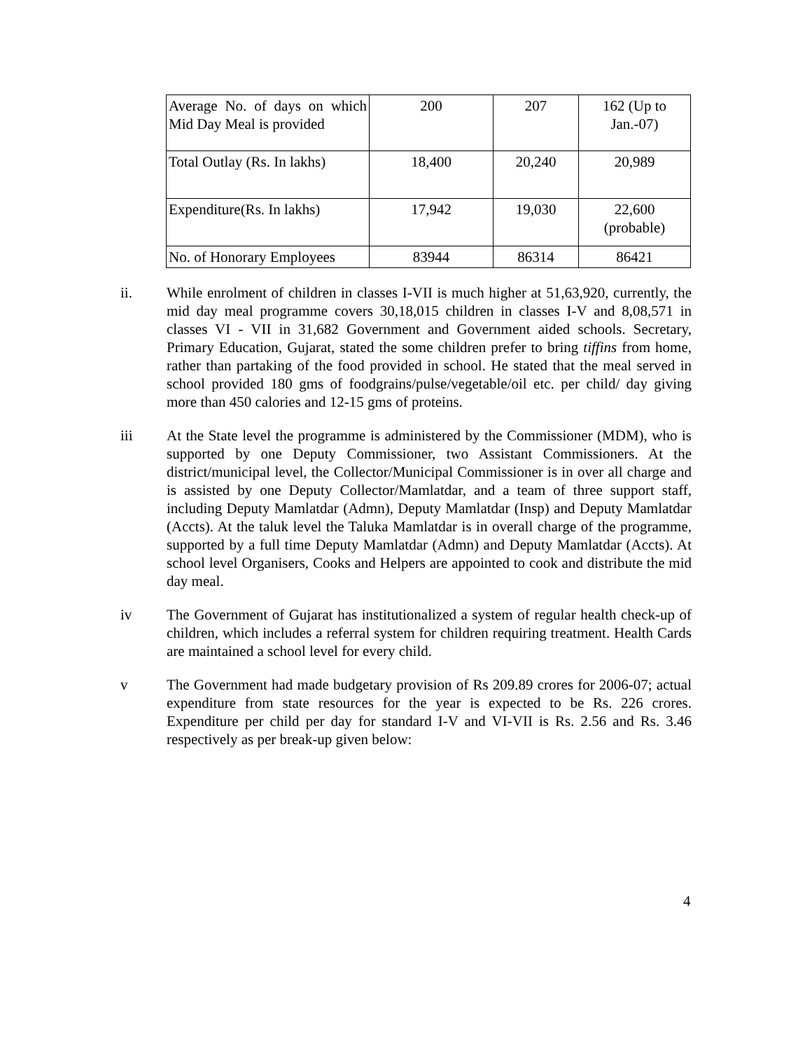| Average No. of days on which Mid Day Meal is provided | 200 | 207 | 162 (Up to Jan.-07) |
| Total Outlay (Rs. In lakhs) | 18,400 | 20,240 | 20,989 |
| Expenditure(Rs. In lakhs) | 17,942 | 19,030 | 22,600 (probable) |
| No. of Honorary Employees | 83944 | 86314 | 86421 |
ii. While enrolment of children in classes I-VII is much higher at 51,63,920, currently, the mid day meal programme covers 30,18,015 children in classes I-V and 8,08,571 in classes VI - VII in 31,682 Government and Government aided schools. Secretary, Primary Education, Gujarat, stated the some children prefer to bring tiffins from home, rather than partaking of the food provided in school. He stated that the meal served in school provided 180 gms of foodgrains/pulse/vegetable/oil etc. per child/ day giving more than 450 calories and 12-15 gms of proteins.
iii At the State level the programme is administered by the Commissioner (MDM), who is supported by one Deputy Commissioner, two Assistant Commissioners. At the district/municipal level, the Collector/Municipal Commissioner is in over all charge and is assisted by one Deputy Collector/Mamlatdar, and a team of three support staff, including Deputy Mamlatdar (Admn), Deputy Mamlatdar (Insp) and Deputy Mamlatdar (Accts). At the taluk level the Taluka Mamlatdar is in overall charge of the programme, supported by a full time Deputy Mamlatdar (Admn) and Deputy Mamlatdar (Accts). At school level Organisers, Cooks and Helpers are appointed to cook and distribute the mid day meal.
iv The Government of Gujarat has institutionalized a system of regular health check-up of children, which includes a referral system for children requiring treatment. Health Cards are maintained a school level for every child.
v The Government had made budgetary provision of Rs 209.89 crores for 2006-07; actual expenditure from state resources for the year is expected to be Rs. 226 crores. Expenditure per child per day for standard I-V and VI-VII is Rs. 2.56 and Rs. 3.46 respectively as per break-up given below:
4